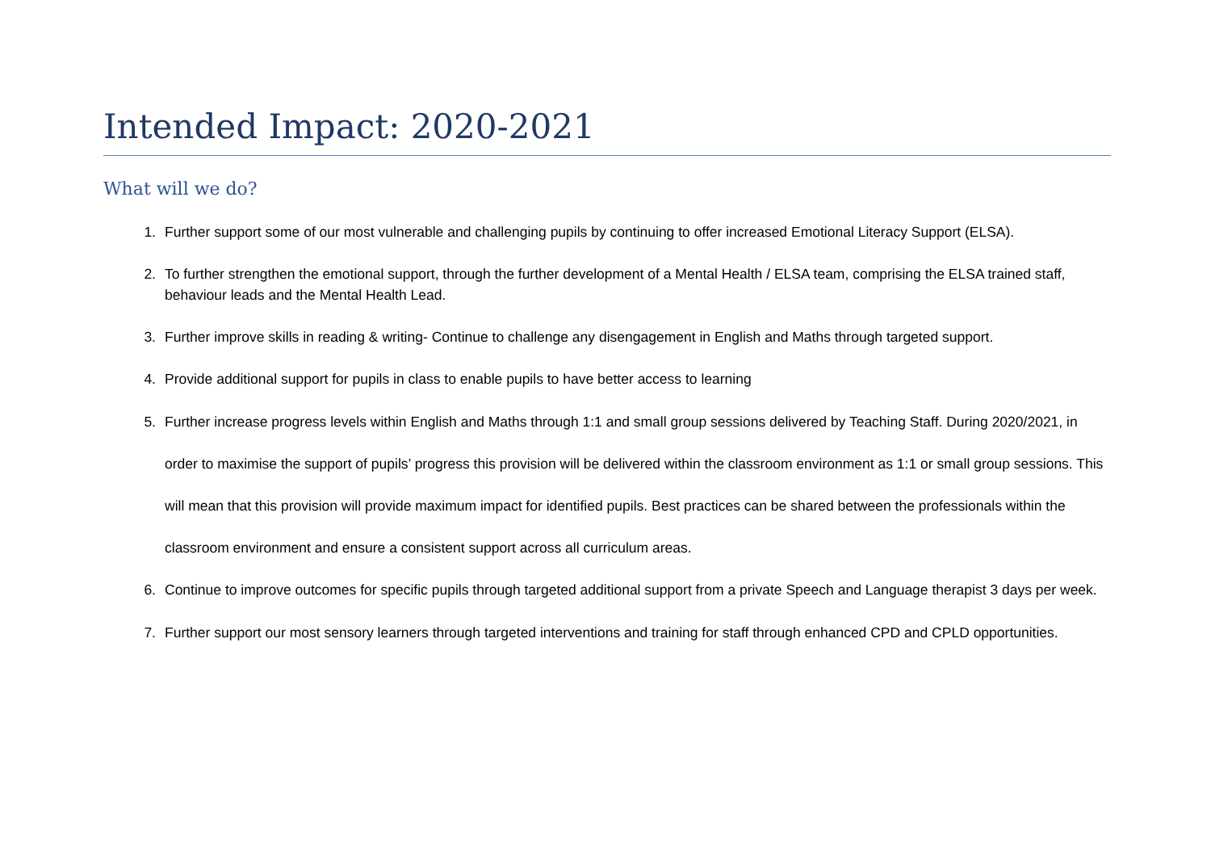Intended Impact: 2020-2021
What will we do?
1. Further support some of our most vulnerable and challenging pupils by continuing to offer increased Emotional Literacy Support (ELSA).
2. To further strengthen the emotional support, through the further development of a Mental Health / ELSA team, comprising the ELSA trained staff, behaviour leads and the Mental Health Lead.
3. Further improve skills in reading & writing- Continue to challenge any disengagement in English and Maths through targeted support.
4. Provide additional support for pupils in class to enable pupils to have better access to learning
5. Further increase progress levels within English and Maths through 1:1 and small group sessions delivered by Teaching Staff. During 2020/2021, in order to maximise the support of pupils’ progress this provision will be delivered within the classroom environment as 1:1 or small group sessions. This will mean that this provision will provide maximum impact for identified pupils. Best practices can be shared between the professionals within the classroom environment and ensure a consistent support across all curriculum areas.
6. Continue to improve outcomes for specific pupils through targeted additional support from a private Speech and Language therapist 3 days per week.
7. Further support our most sensory learners through targeted interventions and training for staff through enhanced CPD and CPLD opportunities.